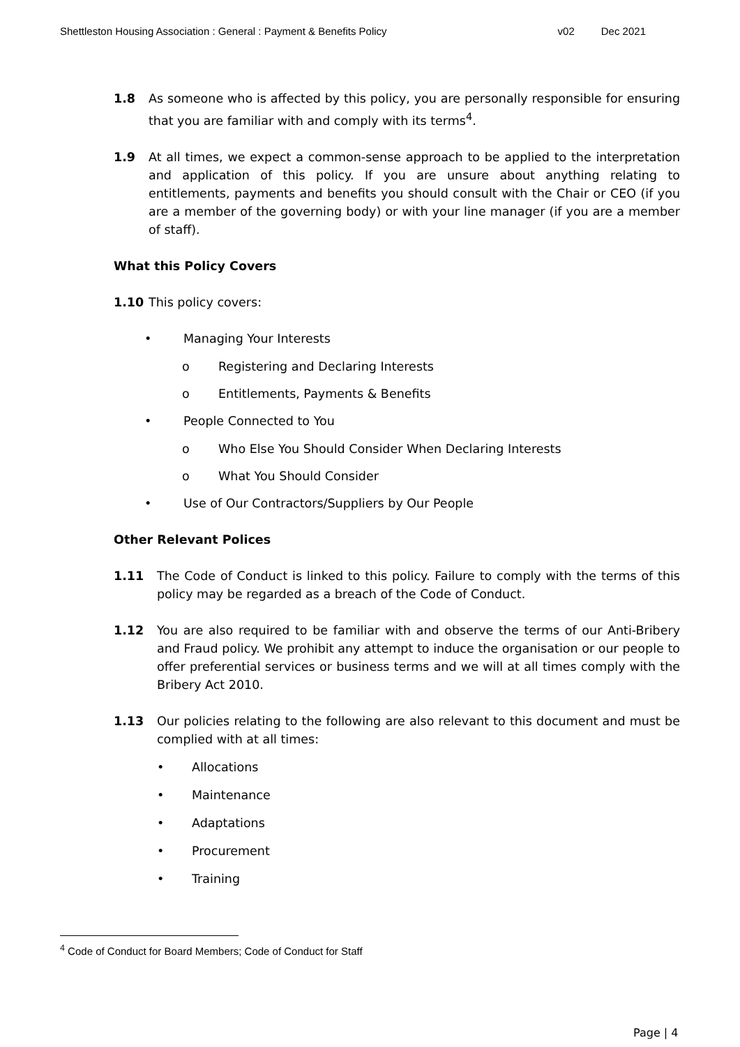Shettleston Housing Association : General : Payment & Benefits Policy v02 Dec 2021
1.8 As someone who is affected by this policy, you are personally responsible for ensuring that you are familiar with and comply with its terms<sup>4</sup>.
1.9 At all times, we expect a common-sense approach to be applied to the interpretation and application of this policy. If you are unsure about anything relating to entitlements, payments and benefits you should consult with the Chair or CEO (if you are a member of the governing body) or with your line manager (if you are a member of staff).
What this Policy Covers
1.10 This policy covers:
• Managing Your Interests
o Registering and Declaring Interests
o Entitlements, Payments & Benefits
• People Connected to You
o Who Else You Should Consider When Declaring Interests
o What You Should Consider
• Use of Our Contractors/Suppliers by Our People
Other Relevant Polices
1.11 The Code of Conduct is linked to this policy. Failure to comply with the terms of this policy may be regarded as a breach of the Code of Conduct.
1.12 You are also required to be familiar with and observe the terms of our Anti-Bribery and Fraud policy. We prohibit any attempt to induce the organisation or our people to offer preferential services or business terms and we will at all times comply with the Bribery Act 2010.
1.13 Our policies relating to the following are also relevant to this document and must be complied with at all times:
• Allocations
• Maintenance
• Adaptations
• Procurement
• Training
<sup>4</sup> Code of Conduct for Board Members; Code of Conduct for Staff
Page | 4